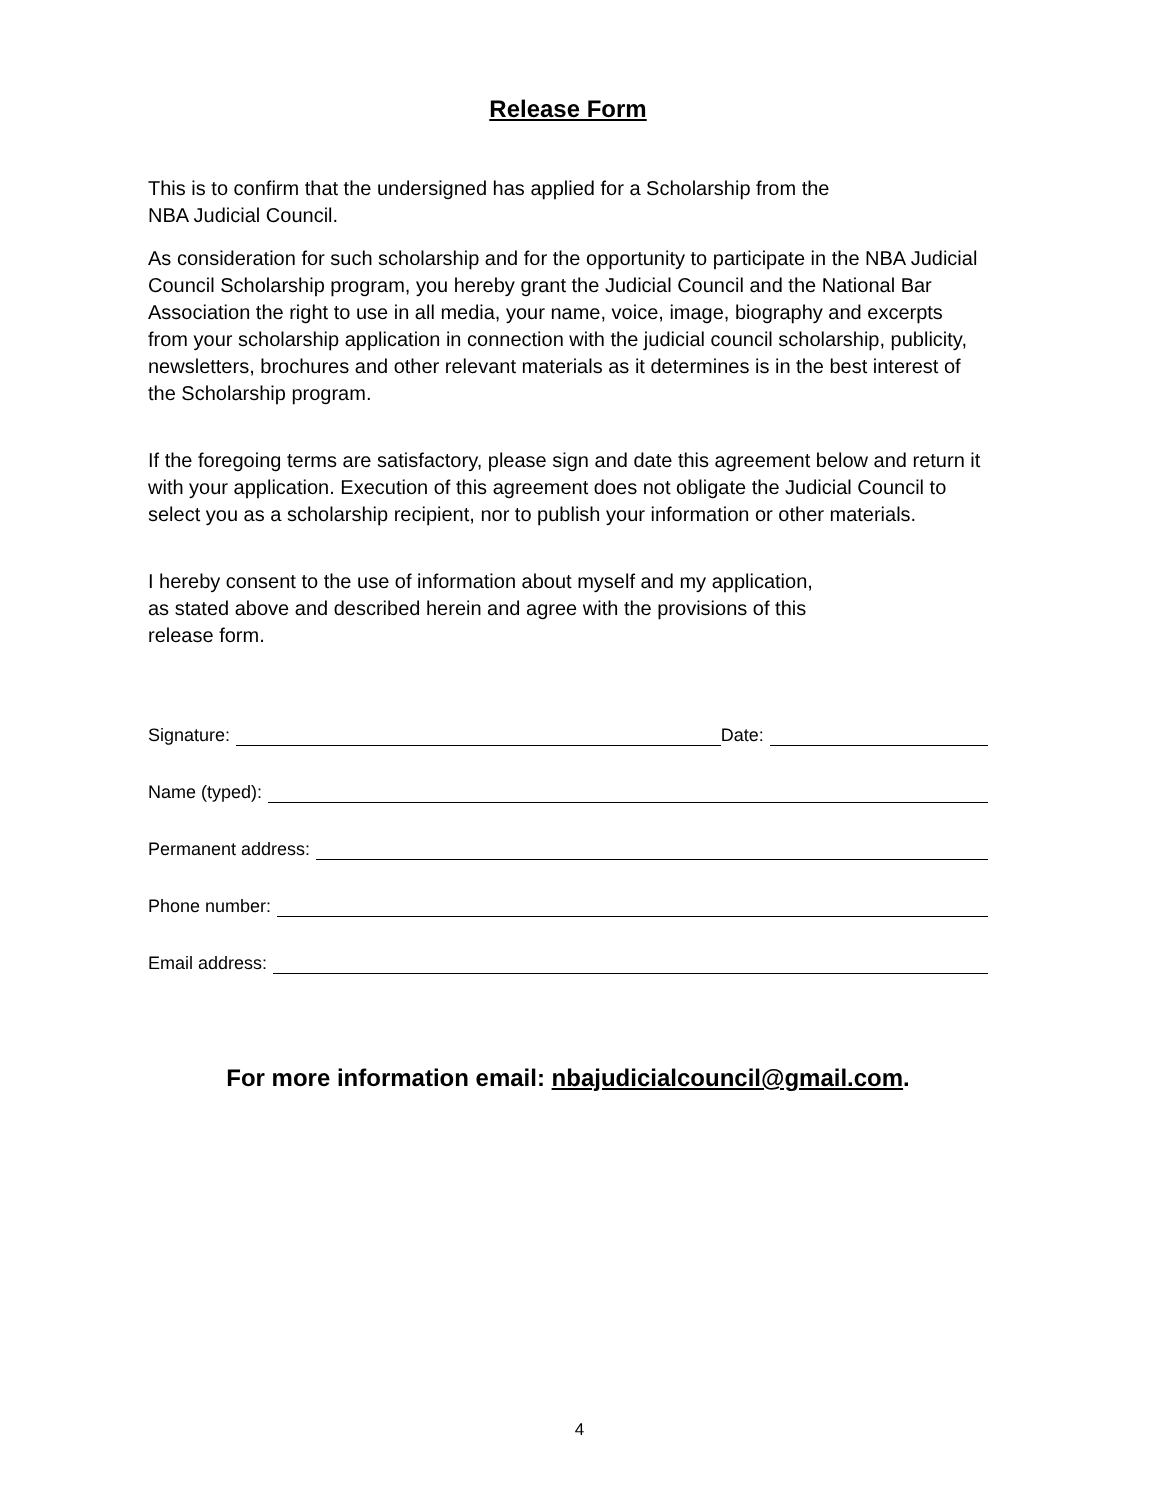Release Form
This is to confirm that the undersigned has applied for a Scholarship from the
NBA Judicial Council.
As consideration for such scholarship and for the opportunity to participate in the NBA Judicial Council Scholarship program, you hereby grant the Judicial Council and the National Bar Association the right to use in all media, your name, voice, image, biography and excerpts from your scholarship application in connection with the judicial council scholarship, publicity, newsletters, brochures and other relevant materials as it determines is in the best interest of the Scholarship program.
If the foregoing terms are satisfactory, please sign and date this agreement below and return it with your application. Execution of this agreement does not obligate the Judicial Council to select you as a scholarship recipient, nor to publish your information or other materials.
I hereby consent to the use of information about myself and my application,
as stated above and described herein and agree with the provisions of this
release form.
Signature: Date:
Name (typed):
Permanent address:
Phone number:
Email address:
For more information email: nbajudicialcouncil@gmail.com.
4